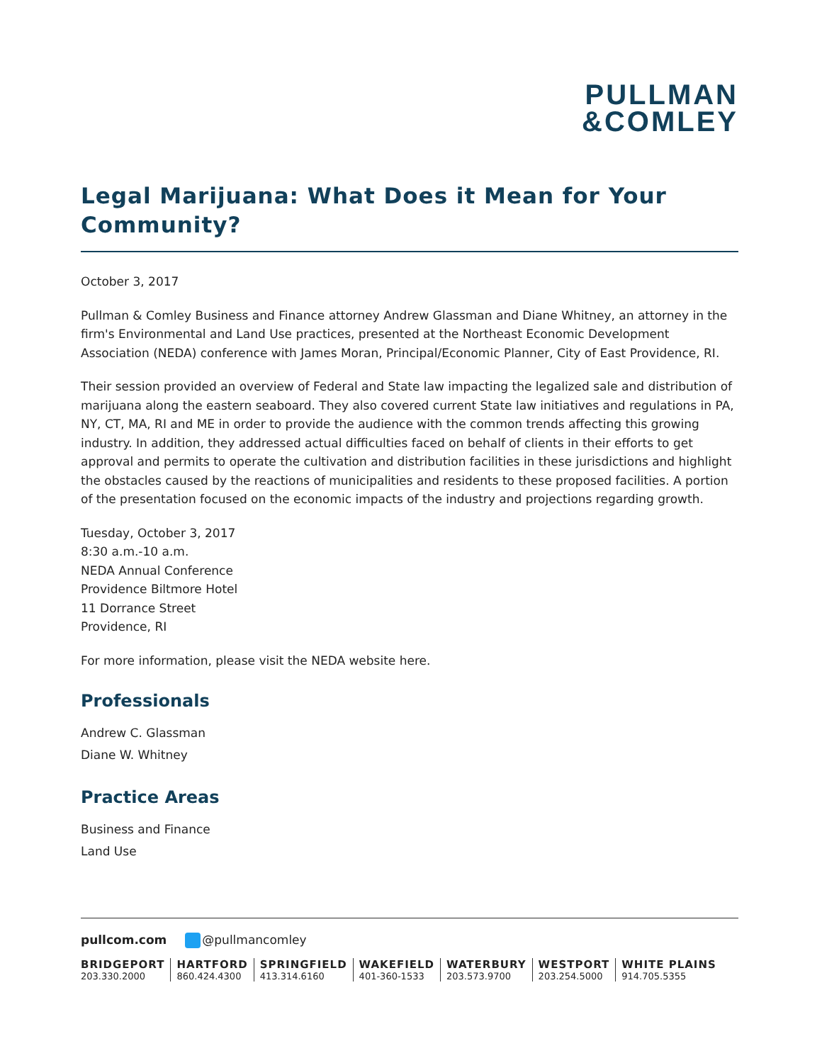PULLMAN
&COMLEY
Legal Marijuana: What Does it Mean for Your Community?
October 3, 2017
Pullman & Comley Business and Finance attorney Andrew Glassman and Diane Whitney, an attorney in the firm's Environmental and Land Use practices, presented at the Northeast Economic Development Association (NEDA) conference with James Moran, Principal/Economic Planner, City of East Providence, RI.
Their session provided an overview of Federal and State law impacting the legalized sale and distribution of marijuana along the eastern seaboard. They also covered current State law initiatives and regulations in PA, NY, CT, MA, RI and ME in order to provide the audience with the common trends affecting this growing industry. In addition, they addressed actual difficulties faced on behalf of clients in their efforts to get approval and permits to operate the cultivation and distribution facilities in these jurisdictions and highlight the obstacles caused by the reactions of municipalities and residents to these proposed facilities. A portion of the presentation focused on the economic impacts of the industry and projections regarding growth.
Tuesday, October 3, 2017
8:30 a.m.-10 a.m.
NEDA Annual Conference
Providence Biltmore Hotel
11 Dorrance Street
Providence, RI
For more information, please visit the NEDA website here.
Professionals
Andrew C. Glassman
Diane W. Whitney
Practice Areas
Business and Finance
Land Use
pullcom.com @pullmancomley
BRIDGEPORT
203.330.2000
HARTFORD
860.424.4300
SPRINGFIELD
413.314.6160
WAKEFIELD
401-360-1533
WATERBURY
203.573.9700
WESTPORT
203.254.5000
WHITE PLAINS
914.705.5355